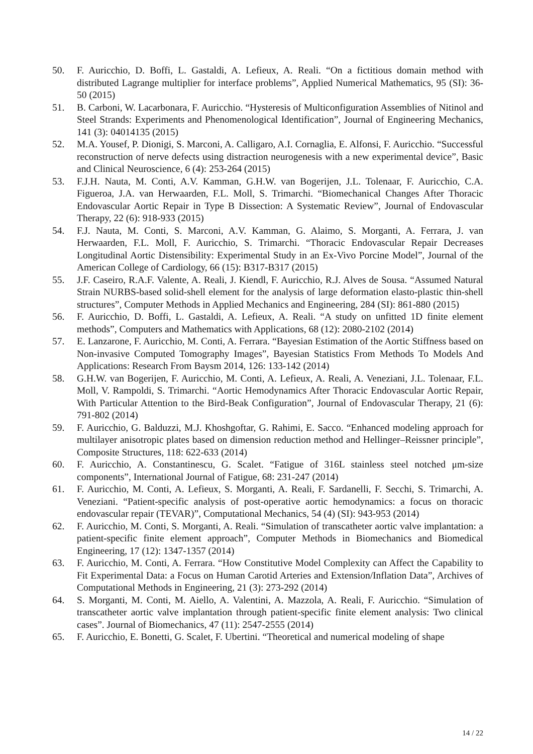50. F. Auricchio, D. Boffi, L. Gastaldi, A. Lefieux, A. Reali. “On a fictitious domain method with distributed Lagrange multiplier for interface problems”, Applied Numerical Mathematics, 95 (SI): 36-50 (2015)
51. B. Carboni, W. Lacarbonara, F. Auricchio. “Hysteresis of Multiconfiguration Assemblies of Nitinol and Steel Strands: Experiments and Phenomenological Identification”, Journal of Engineering Mechanics, 141 (3): 04014135 (2015)
52. M.A. Yousef, P. Dionigi, S. Marconi, A. Calligaro, A.I. Cornaglia, E. Alfonsi, F. Auricchio. “Successful reconstruction of nerve defects using distraction neurogenesis with a new experimental device”, Basic and Clinical Neuroscience, 6 (4): 253-264 (2015)
53. F.J.H. Nauta, M. Conti, A.V. Kamman, G.H.W. van Bogerijen, J.L. Tolenaar, F. Auricchio, C.A. Figueroa, J.A. van Herwaarden, F.L. Moll, S. Trimarchi. “Biomechanical Changes After Thoracic Endovascular Aortic Repair in Type B Dissection: A Systematic Review”, Journal of Endovascular Therapy, 22 (6): 918-933 (2015)
54. F.J. Nauta, M. Conti, S. Marconi, A.V. Kamman, G. Alaimo, S. Morganti, A. Ferrara, J. van Herwaarden, F.L. Moll, F. Auricchio, S. Trimarchi. “Thoracic Endovascular Repair Decreases Longitudinal Aortic Distensibility: Experimental Study in an Ex-Vivo Porcine Model”, Journal of the American College of Cardiology, 66 (15): B317-B317 (2015)
55. J.F. Caseiro, R.A.F. Valente, A. Reali, J. Kiendl, F. Auricchio, R.J. Alves de Sousa. “Assumed Natural Strain NURBS-based solid-shell element for the analysis of large deformation elasto-plastic thin-shell structures”, Computer Methods in Applied Mechanics and Engineering, 284 (SI): 861-880 (2015)
56. F. Auricchio, D. Boffi, L. Gastaldi, A. Lefieux, A. Reali. “A study on unfitted 1D finite element methods”, Computers and Mathematics with Applications, 68 (12): 2080-2102 (2014)
57. E. Lanzarone, F. Auricchio, M. Conti, A. Ferrara. “Bayesian Estimation of the Aortic Stiffness based on Non-invasive Computed Tomography Images”, Bayesian Statistics From Methods To Models And Applications: Research From Baysm 2014, 126: 133-142 (2014)
58. G.H.W. van Bogerijen, F. Auricchio, M. Conti, A. Lefieux, A. Reali, A. Veneziani, J.L. Tolenaar, F.L. Moll, V. Rampoldi, S. Trimarchi. “Aortic Hemodynamics After Thoracic Endovascular Aortic Repair, With Particular Attention to the Bird-Beak Configuration”, Journal of Endovascular Therapy, 21 (6): 791-802 (2014)
59. F. Auricchio, G. Balduzzi, M.J. Khoshgoftar, G. Rahimi, E. Sacco. “Enhanced modeling approach for multilayer anisotropic plates based on dimension reduction method and Hellinger–Reissner principle”, Composite Structures, 118: 622-633 (2014)
60. F. Auricchio, A. Constantinescu, G. Scalet. “Fatigue of 316L stainless steel notched μm-size components”, International Journal of Fatigue, 68: 231-247 (2014)
61. F. Auricchio, M. Conti, A. Lefieux, S. Morganti, A. Reali, F. Sardanelli, F. Secchi, S. Trimarchi, A. Veneziani. “Patient-specific analysis of post-operative aortic hemodynamics: a focus on thoracic endovascular repair (TEVAR)”, Computational Mechanics, 54 (4) (SI): 943-953 (2014)
62. F. Auricchio, M. Conti, S. Morganti, A. Reali. “Simulation of transcatheter aortic valve implantation: a patient-specific finite element approach”, Computer Methods in Biomechanics and Biomedical Engineering, 17 (12): 1347-1357 (2014)
63. F. Auricchio, M. Conti, A. Ferrara. “How Constitutive Model Complexity can Affect the Capability to Fit Experimental Data: a Focus on Human Carotid Arteries and Extension/Inflation Data”, Archives of Computational Methods in Engineering, 21 (3): 273-292 (2014)
64. S. Morganti, M. Conti, M. Aiello, A. Valentini, A. Mazzola, A. Reali, F. Auricchio. “Simulation of transcatheter aortic valve implantation through patient-specific finite element analysis: Two clinical cases”. Journal of Biomechanics, 47 (11): 2547-2555 (2014)
65. F. Auricchio, E. Bonetti, G. Scalet, F. Ubertini. “Theoretical and numerical modeling of shape
14 / 22